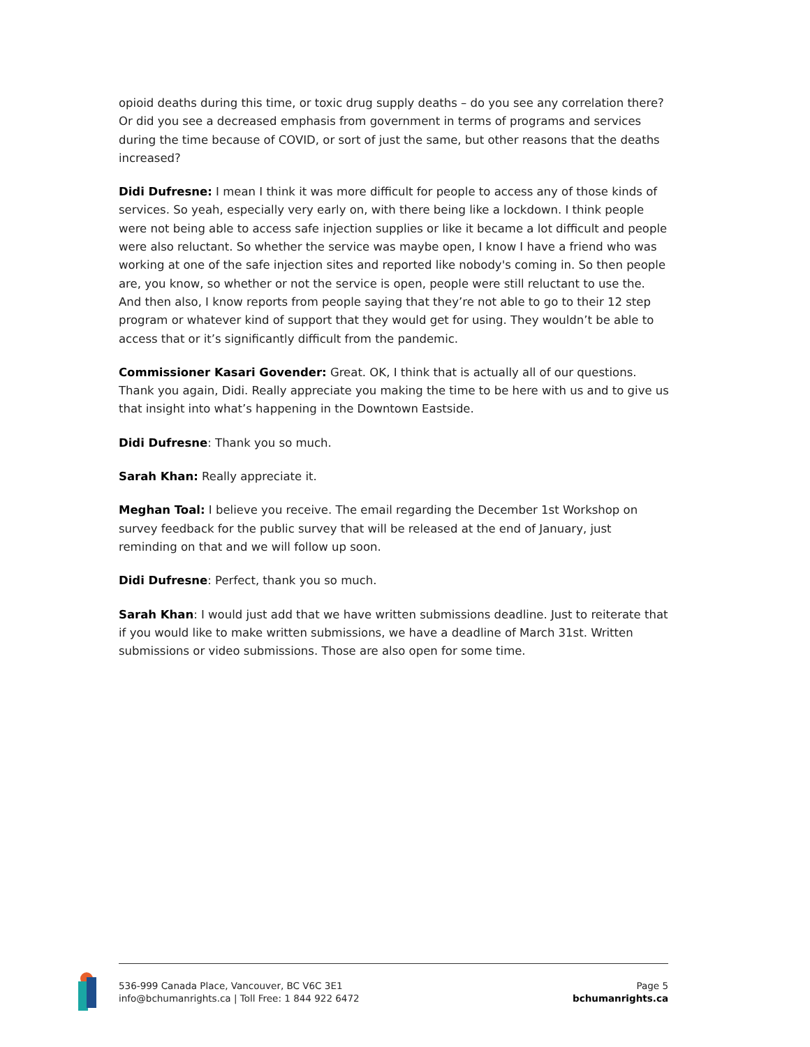opioid deaths during this time, or toxic drug supply deaths – do you see any correlation there? Or did you see a decreased emphasis from government in terms of programs and services during the time because of COVID, or sort of just the same, but other reasons that the deaths increased?
Didi Dufresne: I mean I think it was more difficult for people to access any of those kinds of services. So yeah, especially very early on, with there being like a lockdown. I think people were not being able to access safe injection supplies or like it became a lot difficult and people were also reluctant. So whether the service was maybe open, I know I have a friend who was working at one of the safe injection sites and reported like nobody's coming in. So then people are, you know, so whether or not the service is open, people were still reluctant to use the. And then also, I know reports from people saying that they’re not able to go to their 12 step program or whatever kind of support that they would get for using. They wouldn’t be able to access that or it’s significantly difficult from the pandemic.
Commissioner Kasari Govender: Great. OK, I think that is actually all of our questions. Thank you again, Didi. Really appreciate you making the time to be here with us and to give us that insight into what’s happening in the Downtown Eastside.
Didi Dufresne: Thank you so much.
Sarah Khan: Really appreciate it.
Meghan Toal: I believe you receive. The email regarding the December 1st Workshop on survey feedback for the public survey that will be released at the end of January, just reminding on that and we will follow up soon.
Didi Dufresne: Perfect, thank you so much.
Sarah Khan: I would just add that we have written submissions deadline. Just to reiterate that if you would like to make written submissions, we have a deadline of March 31st. Written submissions or video submissions. Those are also open for some time.
536-999 Canada Place, Vancouver, BC V6C 3E1
info@bchumanrights.ca | Toll Free: 1 844 922 6472
Page 5
bchumanrights.ca